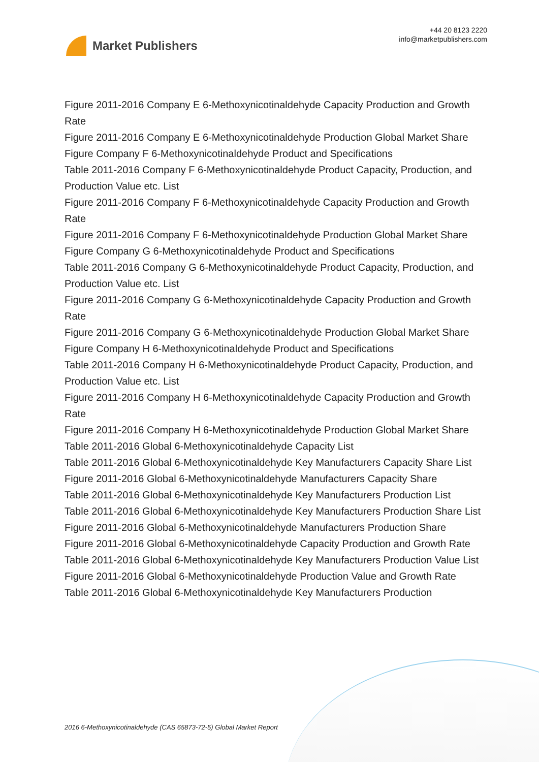Market Publishers
+44 20 8123 2220
info@marketpublishers.com
Figure 2011-2016 Company E 6-Methoxynicotinaldehyde Capacity Production and Growth Rate
Figure 2011-2016 Company E 6-Methoxynicotinaldehyde Production Global Market Share
Figure Company F 6-Methoxynicotinaldehyde Product and Specifications
Table 2011-2016 Company F 6-Methoxynicotinaldehyde Product Capacity, Production, and Production Value etc. List
Figure 2011-2016 Company F 6-Methoxynicotinaldehyde Capacity Production and Growth Rate
Figure 2011-2016 Company F 6-Methoxynicotinaldehyde Production Global Market Share
Figure Company G 6-Methoxynicotinaldehyde Product and Specifications
Table 2011-2016 Company G 6-Methoxynicotinaldehyde Product Capacity, Production, and Production Value etc. List
Figure 2011-2016 Company G 6-Methoxynicotinaldehyde Capacity Production and Growth Rate
Figure 2011-2016 Company G 6-Methoxynicotinaldehyde Production Global Market Share
Figure Company H 6-Methoxynicotinaldehyde Product and Specifications
Table 2011-2016 Company H 6-Methoxynicotinaldehyde Product Capacity, Production, and Production Value etc. List
Figure 2011-2016 Company H 6-Methoxynicotinaldehyde Capacity Production and Growth Rate
Figure 2011-2016 Company H 6-Methoxynicotinaldehyde Production Global Market Share
Table 2011-2016 Global 6-Methoxynicotinaldehyde Capacity List
Table 2011-2016 Global 6-Methoxynicotinaldehyde Key Manufacturers Capacity Share List
Figure 2011-2016 Global 6-Methoxynicotinaldehyde Manufacturers Capacity Share
Table 2011-2016 Global 6-Methoxynicotinaldehyde Key Manufacturers Production List
Table 2011-2016 Global 6-Methoxynicotinaldehyde Key Manufacturers Production Share List
Figure 2011-2016 Global 6-Methoxynicotinaldehyde Manufacturers Production Share
Figure 2011-2016 Global 6-Methoxynicotinaldehyde Capacity Production and Growth Rate
Table 2011-2016 Global 6-Methoxynicotinaldehyde Key Manufacturers Production Value List
Figure 2011-2016 Global 6-Methoxynicotinaldehyde Production Value and Growth Rate
Table 2011-2016 Global 6-Methoxynicotinaldehyde Key Manufacturers Production
2016 6-Methoxynicotinaldehyde (CAS 65873-72-5) Global Market Report